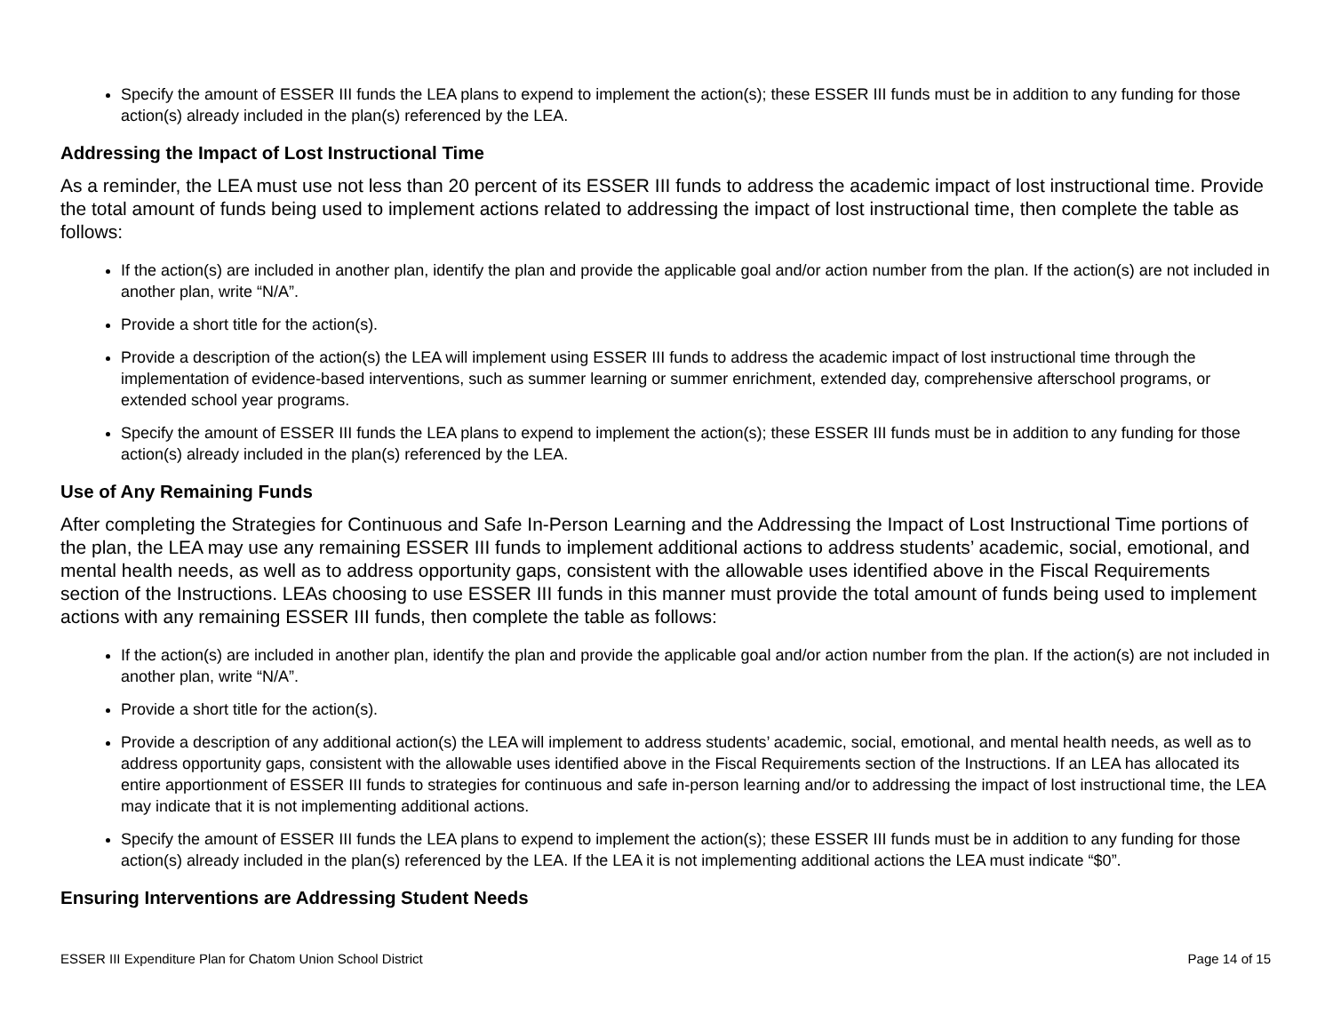Specify the amount of ESSER III funds the LEA plans to expend to implement the action(s); these ESSER III funds must be in addition to any funding for those action(s) already included in the plan(s) referenced by the LEA.
Addressing the Impact of Lost Instructional Time
As a reminder, the LEA must use not less than 20 percent of its ESSER III funds to address the academic impact of lost instructional time. Provide the total amount of funds being used to implement actions related to addressing the impact of lost instructional time, then complete the table as follows:
If the action(s) are included in another plan, identify the plan and provide the applicable goal and/or action number from the plan. If the action(s) are not included in another plan, write “N/A”.
Provide a short title for the action(s).
Provide a description of the action(s) the LEA will implement using ESSER III funds to address the academic impact of lost instructional time through the implementation of evidence-based interventions, such as summer learning or summer enrichment, extended day, comprehensive afterschool programs, or extended school year programs.
Specify the amount of ESSER III funds the LEA plans to expend to implement the action(s); these ESSER III funds must be in addition to any funding for those action(s) already included in the plan(s) referenced by the LEA.
Use of Any Remaining Funds
After completing the Strategies for Continuous and Safe In-Person Learning and the Addressing the Impact of Lost Instructional Time portions of the plan, the LEA may use any remaining ESSER III funds to implement additional actions to address students’ academic, social, emotional, and mental health needs, as well as to address opportunity gaps, consistent with the allowable uses identified above in the Fiscal Requirements section of the Instructions. LEAs choosing to use ESSER III funds in this manner must provide the total amount of funds being used to implement actions with any remaining ESSER III funds, then complete the table as follows:
If the action(s) are included in another plan, identify the plan and provide the applicable goal and/or action number from the plan. If the action(s) are not included in another plan, write “N/A”.
Provide a short title for the action(s).
Provide a description of any additional action(s) the LEA will implement to address students’ academic, social, emotional, and mental health needs, as well as to address opportunity gaps, consistent with the allowable uses identified above in the Fiscal Requirements section of the Instructions. If an LEA has allocated its entire apportionment of ESSER III funds to strategies for continuous and safe in-person learning and/or to addressing the impact of lost instructional time, the LEA may indicate that it is not implementing additional actions.
Specify the amount of ESSER III funds the LEA plans to expend to implement the action(s); these ESSER III funds must be in addition to any funding for those action(s) already included in the plan(s) referenced by the LEA. If the LEA it is not implementing additional actions the LEA must indicate “$0”.
Ensuring Interventions are Addressing Student Needs
ESSER III Expenditure Plan for Chatom Union School District Page 14 of 15